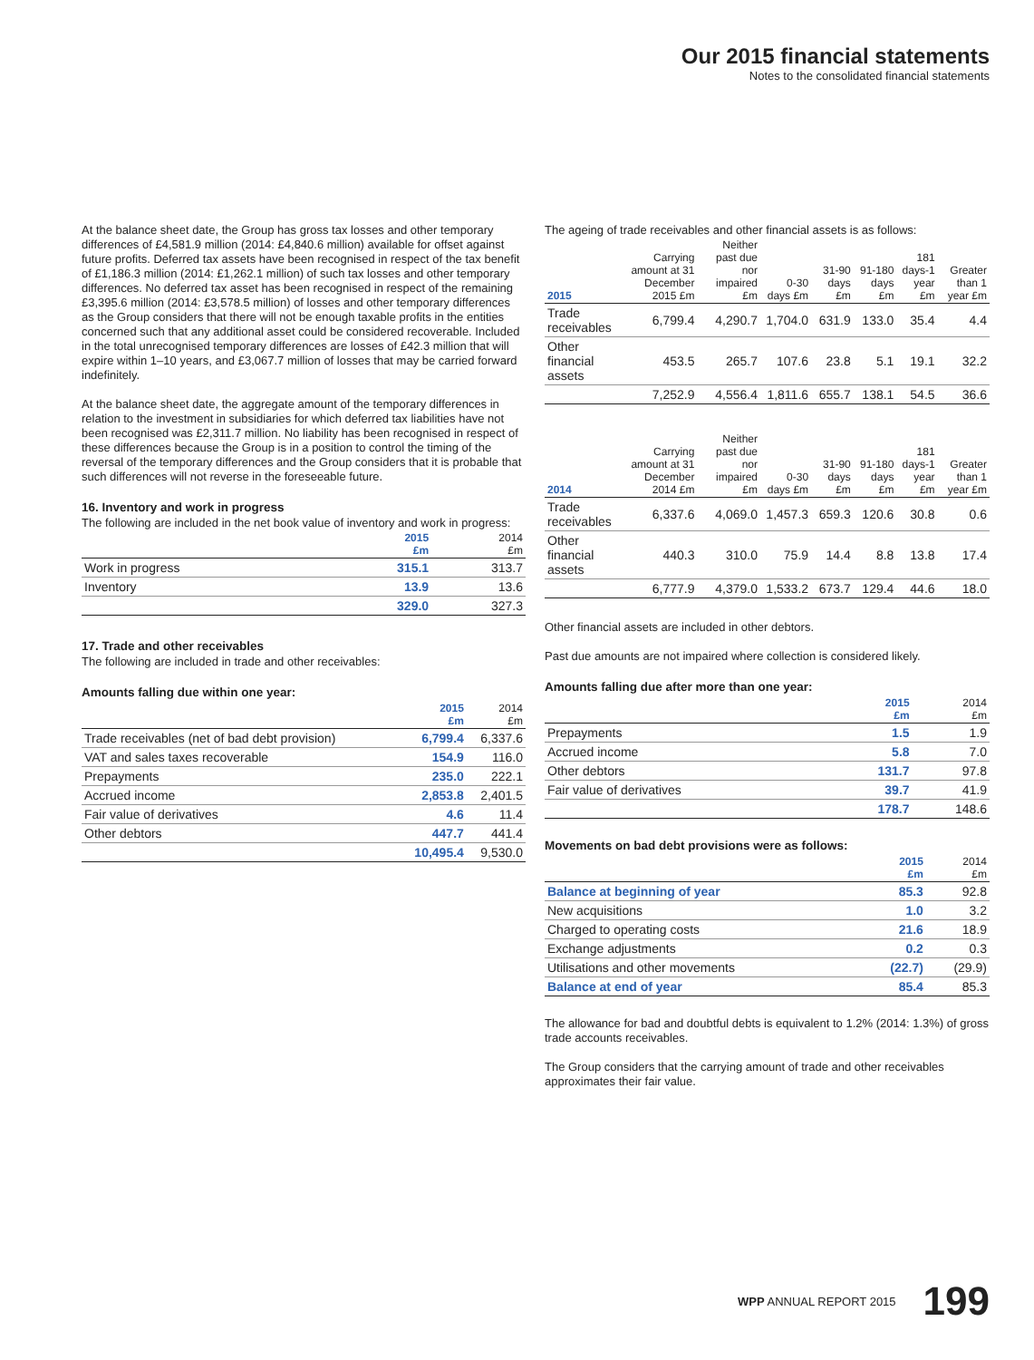Our 2015 financial statements
Notes to the consolidated financial statements
At the balance sheet date, the Group has gross tax losses and other temporary differences of £4,581.9 million (2014: £4,840.6 million) available for offset against future profits. Deferred tax assets have been recognised in respect of the tax benefit of £1,186.3 million (2014: £1,262.1 million) of such tax losses and other temporary differences. No deferred tax asset has been recognised in respect of the remaining £3,395.6 million (2014: £3,578.5 million) of losses and other temporary differences as the Group considers that there will not be enough taxable profits in the entities concerned such that any additional asset could be considered recoverable. Included in the total unrecognised temporary differences are losses of £42.3 million that will expire within 1–10 years, and £3,067.7 million of losses that may be carried forward indefinitely.
At the balance sheet date, the aggregate amount of the temporary differences in relation to the investment in subsidiaries for which deferred tax liabilities have not been recognised was £2,311.7 million. No liability has been recognised in respect of these differences because the Group is in a position to control the timing of the reversal of the temporary differences and the Group considers that it is probable that such differences will not reverse in the foreseeable future.
16. Inventory and work in progress
The following are included in the net book value of inventory and work in progress:
| | 2015 £m | 2014 £m |
| --- | --- | --- |
| Work in progress | 315.1 | 313.7 |
| Inventory | 13.9 | 13.6 |
| | 329.0 | 327.3 |
17. Trade and other receivables
The following are included in trade and other receivables:
Amounts falling due within one year:
| | 2015 £m | 2014 £m |
| --- | --- | --- |
| Trade receivables (net of bad debt provision) | 6,799.4 | 6,337.6 |
| VAT and sales taxes recoverable | 154.9 | 116.0 |
| Prepayments | 235.0 | 222.1 |
| Accrued income | 2,853.8 | 2,401.5 |
| Fair value of derivatives | 4.6 | 11.4 |
| Other debtors | 447.7 | 441.4 |
| | 10,495.4 | 9,530.0 |
The ageing of trade receivables and other financial assets is as follows:
| 2015 | Carrying amount at 31 December 2015 £m | Neither past due nor impaired £m | 0-30 days £m | 31-90 days £m | 91-180 days £m | 181 days-1 year £m | Greater than 1 year £m |
| --- | --- | --- | --- | --- | --- | --- | --- |
| Trade receivables | 6,799.4 | 4,290.7 | 1,704.0 | 631.9 | 133.0 | 35.4 | 4.4 |
| Other financial assets | 453.5 | 265.7 | 107.6 | 23.8 | 5.1 | 19.1 | 32.2 |
| | 7,252.9 | 4,556.4 | 1,811.6 | 655.7 | 138.1 | 54.5 | 36.6 |
| 2014 | Carrying amount at 31 December 2014 £m | Neither past due nor impaired £m | 0-30 days £m | 31-90 days £m | 91-180 days £m | 181 days-1 year £m | Greater than 1 year £m |
| --- | --- | --- | --- | --- | --- | --- | --- |
| Trade receivables | 6,337.6 | 4,069.0 | 1,457.3 | 659.3 | 120.6 | 30.8 | 0.6 |
| Other financial assets | 440.3 | 310.0 | 75.9 | 14.4 | 8.8 | 13.8 | 17.4 |
| | 6,777.9 | 4,379.0 | 1,533.2 | 673.7 | 129.4 | 44.6 | 18.0 |
Other financial assets are included in other debtors.
Past due amounts are not impaired where collection is considered likely.
Amounts falling due after more than one year:
| | 2015 £m | 2014 £m |
| --- | --- | --- |
| Prepayments | 1.5 | 1.9 |
| Accrued income | 5.8 | 7.0 |
| Other debtors | 131.7 | 97.8 |
| Fair value of derivatives | 39.7 | 41.9 |
| | 178.7 | 148.6 |
Movements on bad debt provisions were as follows:
| | 2015 £m | 2014 £m |
| --- | --- | --- |
| Balance at beginning of year | 85.3 | 92.8 |
| New acquisitions | 1.0 | 3.2 |
| Charged to operating costs | 21.6 | 18.9 |
| Exchange adjustments | 0.2 | 0.3 |
| Utilisations and other movements | (22.7) | (29.9) |
| Balance at end of year | 85.4 | 85.3 |
The allowance for bad and doubtful debts is equivalent to 1.2% (2014: 1.3%) of gross trade accounts receivables.
The Group considers that the carrying amount of trade and other receivables approximates their fair value.
WPP ANNUAL REPORT 2015 199